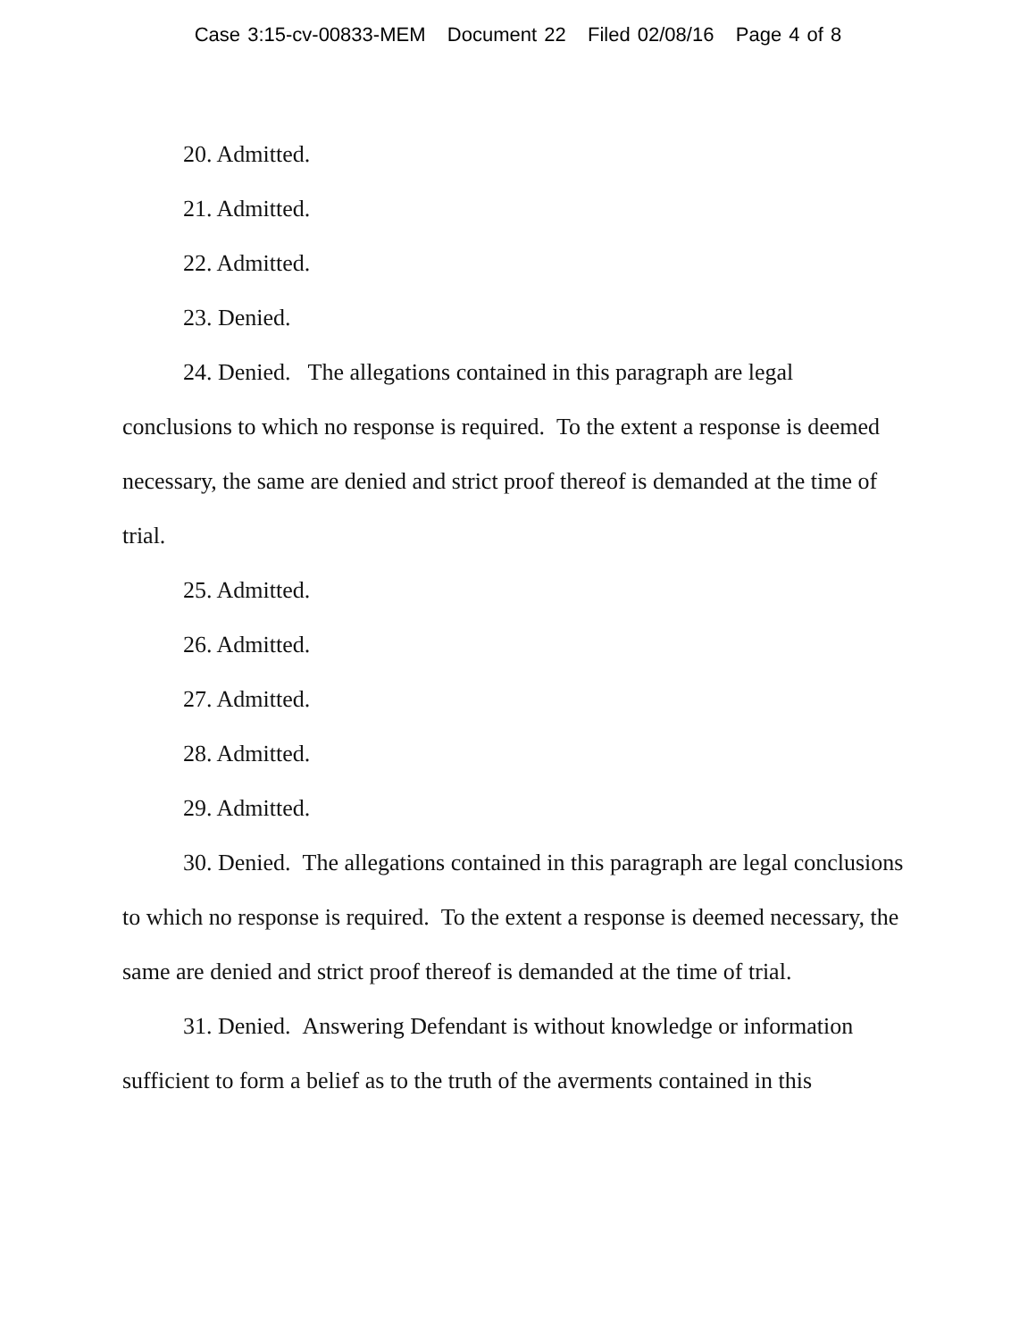Case 3:15-cv-00833-MEM Document 22 Filed 02/08/16 Page 4 of 8
20. Admitted.
21. Admitted.
22. Admitted.
23. Denied.
24. Denied. The allegations contained in this paragraph are legal conclusions to which no response is required. To the extent a response is deemed necessary, the same are denied and strict proof thereof is demanded at the time of trial.
25. Admitted.
26. Admitted.
27. Admitted.
28. Admitted.
29. Admitted.
30. Denied. The allegations contained in this paragraph are legal conclusions to which no response is required. To the extent a response is deemed necessary, the same are denied and strict proof thereof is demanded at the time of trial.
31. Denied. Answering Defendant is without knowledge or information sufficient to form a belief as to the truth of the averments contained in this